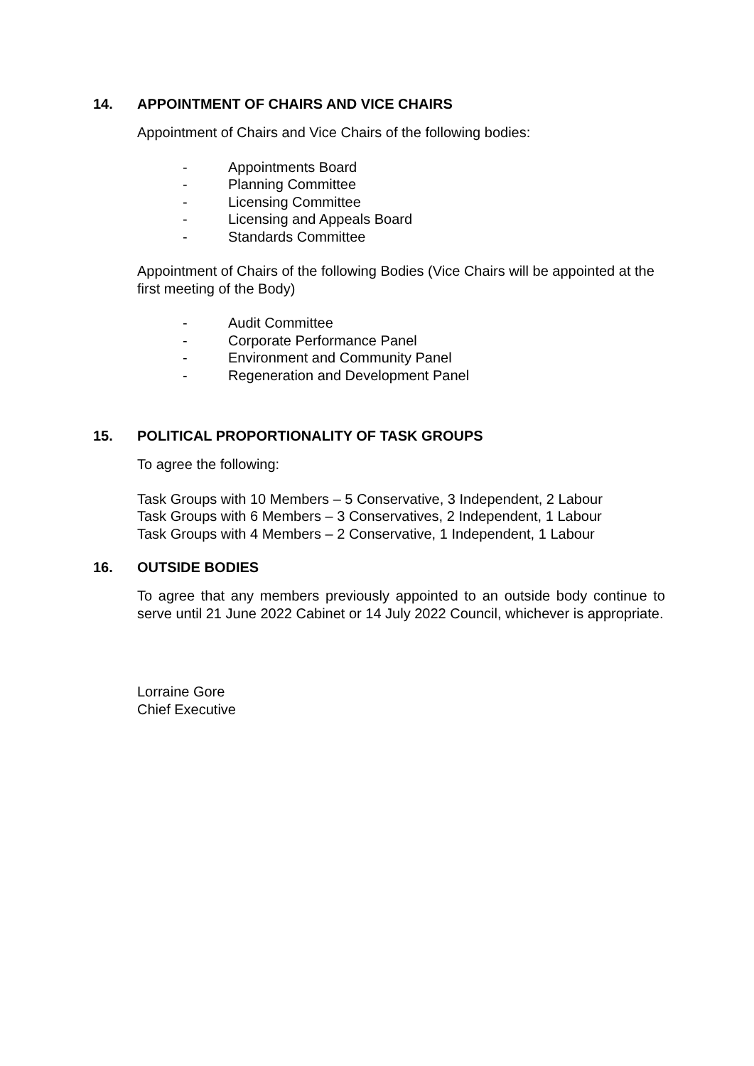14. APPOINTMENT OF CHAIRS AND VICE CHAIRS
Appointment of Chairs and Vice Chairs of the following bodies:
- Appointments Board
- Planning Committee
- Licensing Committee
- Licensing and Appeals Board
- Standards Committee
Appointment of Chairs of the following Bodies (Vice Chairs will be appointed at the first meeting of the Body)
- Audit Committee
- Corporate Performance Panel
- Environment and Community Panel
- Regeneration and Development Panel
15. POLITICAL PROPORTIONALITY OF TASK GROUPS
To agree the following:
Task Groups with 10 Members – 5 Conservative, 3 Independent, 2 Labour
Task Groups with 6 Members – 3 Conservatives, 2 Independent, 1 Labour
Task Groups with 4 Members – 2 Conservative, 1 Independent, 1 Labour
16. OUTSIDE BODIES
To agree that any members previously appointed to an outside body continue to serve until 21 June 2022 Cabinet or 14 July 2022 Council, whichever is appropriate.
Lorraine Gore
Chief Executive